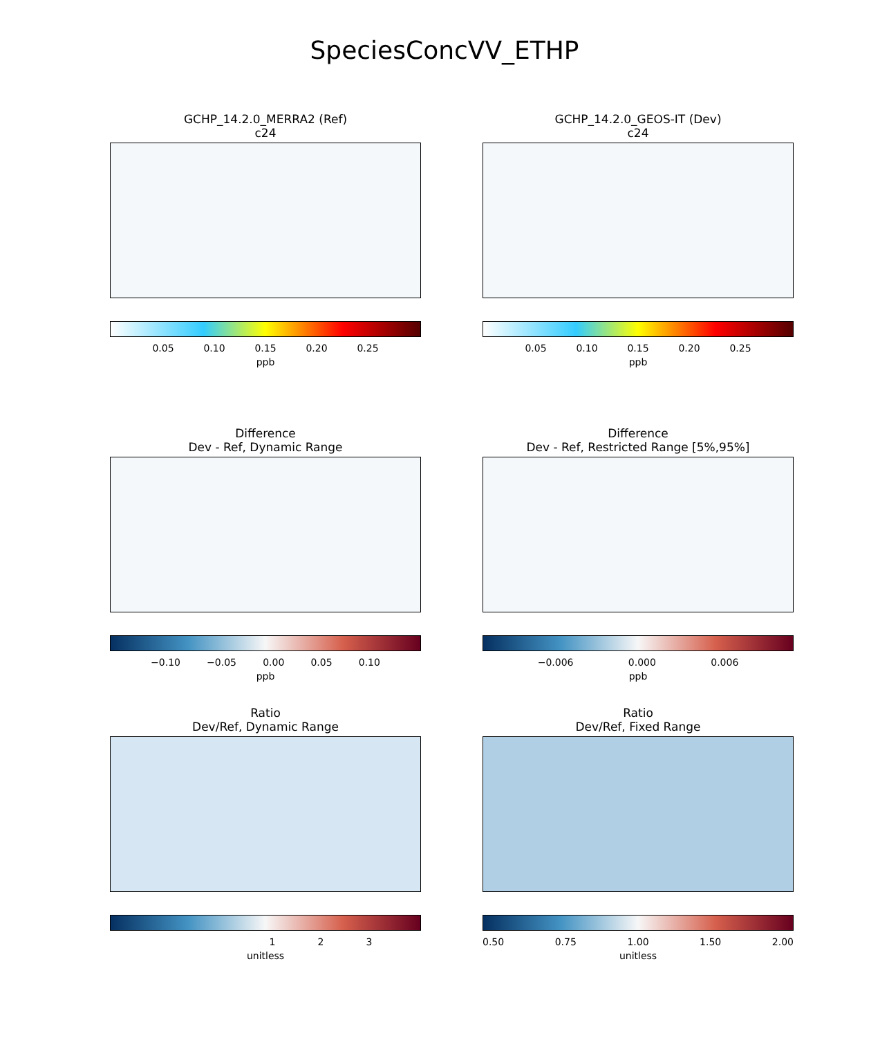SpeciesConcVV_ETHP
GCHP_14.2.0_MERRA2 (Ref)
c24
0.05 0.10 0.15 0.20 0.25
ppb
GCHP_14.2.0_GEOS-IT (Dev)
c24
0.05 0.10 0.15 0.20 0.25
ppb
Difference
Dev - Ref, Dynamic Range
−0.10 −0.05 0.00 0.05 0.10
ppb
Difference
Dev - Ref, Restricted Range [5%,95%]
−0.006 0.000 0.006
ppb
Ratio
Dev/Ref, Dynamic Range
1 2 3
unitless
Ratio
Dev/Ref, Fixed Range
0.50 0.75 1.00 1.50 2.00
unitless